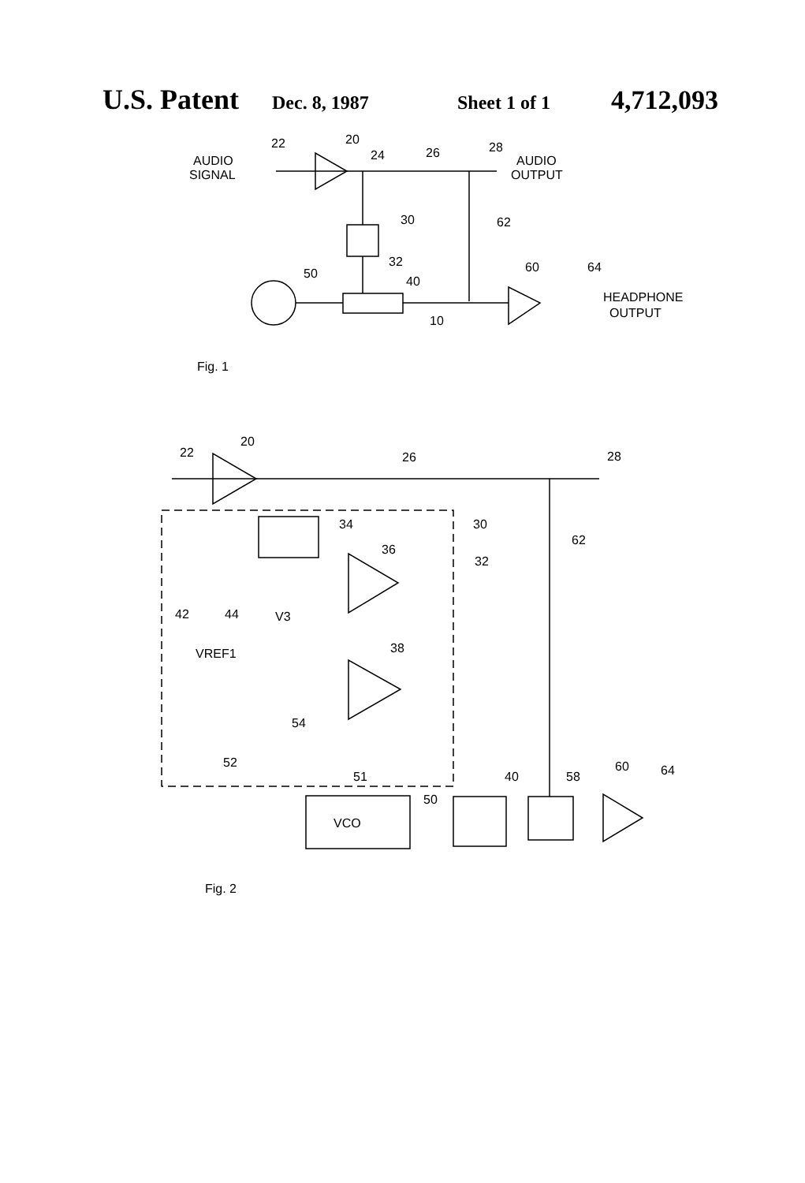U.S. Patent
Dec. 8, 1987 Sheet 1 of 1
4,712,093
AUDIO
SIGNAL
22
20
24
26
28
AUDIO
OUTPUT
30
62
32
50
40
60
64
10
HEADPHONE
OUTPUT
Fig. 1
22
20
26
28
34
30
62
36
32
42
44
V3
VREF1
38
54
52
51
50
VCO
40
58
60
64
Fig. 2